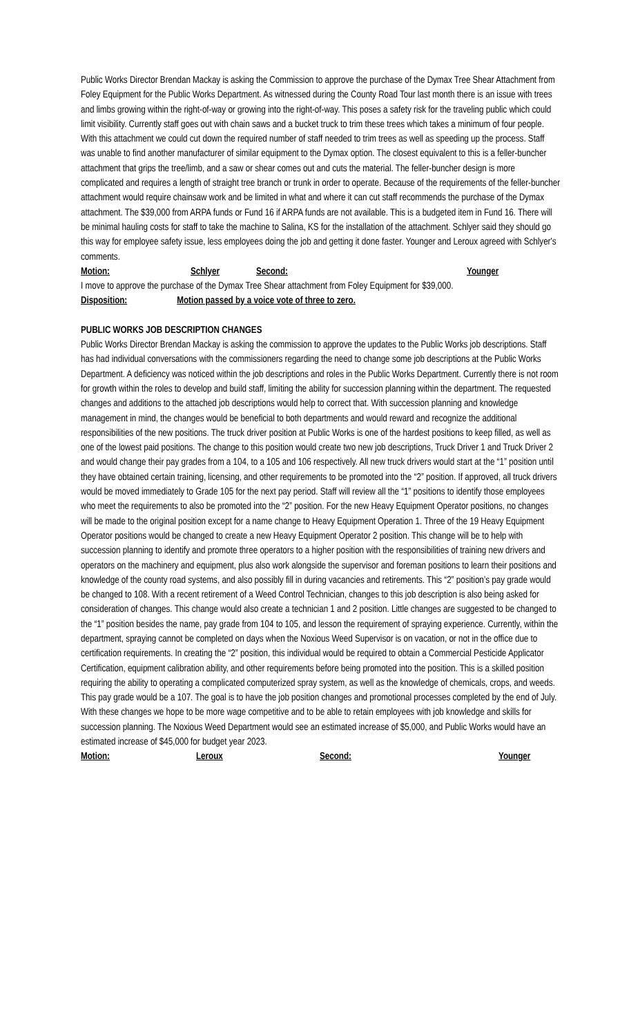Public Works Director Brendan Mackay is asking the Commission to approve the purchase of the Dymax Tree Shear Attachment from Foley Equipment for the Public Works Department. As witnessed during the County Road Tour last month there is an issue with trees and limbs growing within the right-of-way or growing into the right-of-way. This poses a safety risk for the traveling public which could limit visibility. Currently staff goes out with chain saws and a bucket truck to trim these trees which takes a minimum of four people. With this attachment we could cut down the required number of staff needed to trim trees as well as speeding up the process. Staff was unable to find another manufacturer of similar equipment to the Dymax option. The closest equivalent to this is a feller-buncher attachment that grips the tree/limb, and a saw or shear comes out and cuts the material. The feller-buncher design is more complicated and requires a length of straight tree branch or trunk in order to operate. Because of the requirements of the feller-buncher attachment would require chainsaw work and be limited in what and where it can cut staff recommends the purchase of the Dymax attachment. The $39,000 from ARPA funds or Fund 16 if ARPA funds are not available. This is a budgeted item in Fund 16. There will be minimal hauling costs for staff to take the machine to Salina, KS for the installation of the attachment. Schlyer said they should go this way for employee safety issue, less employees doing the job and getting it done faster. Younger and Leroux agreed with Schlyer's comments.
Motion: Schlyer Second: Younger
I move to approve the purchase of the Dymax Tree Shear attachment from Foley Equipment for $39,000.
Disposition: Motion passed by a voice vote of three to zero.
PUBLIC WORKS JOB DESCRIPTION CHANGES
Public Works Director Brendan Mackay is asking the commission to approve the updates to the Public Works job descriptions. Staff has had individual conversations with the commissioners regarding the need to change some job descriptions at the Public Works Department. A deficiency was noticed within the job descriptions and roles in the Public Works Department. Currently there is not room for growth within the roles to develop and build staff, limiting the ability for succession planning within the department. The requested changes and additions to the attached job descriptions would help to correct that. With succession planning and knowledge management in mind, the changes would be beneficial to both departments and would reward and recognize the additional responsibilities of the new positions. The truck driver position at Public Works is one of the hardest positions to keep filled, as well as one of the lowest paid positions. The change to this position would create two new job descriptions, Truck Driver 1 and Truck Driver 2 and would change their pay grades from a 104, to a 105 and 106 respectively. All new truck drivers would start at the “1” position until they have obtained certain training, licensing, and other requirements to be promoted into the “2” position. If approved, all truck drivers would be moved immediately to Grade 105 for the next pay period. Staff will review all the “1” positions to identify those employees who meet the requirements to also be promoted into the “2” position. For the new Heavy Equipment Operator positions, no changes will be made to the original position except for a name change to Heavy Equipment Operation 1. Three of the 19 Heavy Equipment Operator positions would be changed to create a new Heavy Equipment Operator 2 position. This change will be to help with succession planning to identify and promote three operators to a higher position with the responsibilities of training new drivers and operators on the machinery and equipment, plus also work alongside the supervisor and foreman positions to learn their positions and knowledge of the county road systems, and also possibly fill in during vacancies and retirements. This “2” position’s pay grade would be changed to 108. With a recent retirement of a Weed Control Technician, changes to this job description is also being asked for consideration of changes. This change would also create a technician 1 and 2 position. Little changes are suggested to be changed to the “1” position besides the name, pay grade from 104 to 105, and lesson the requirement of spraying experience. Currently, within the department, spraying cannot be completed on days when the Noxious Weed Supervisor is on vacation, or not in the office due to certification requirements. In creating the “2” position, this individual would be required to obtain a Commercial Pesticide Applicator Certification, equipment calibration ability, and other requirements before being promoted into the position. This is a skilled position requiring the ability to operating a complicated computerized spray system, as well as the knowledge of chemicals, crops, and weeds. This pay grade would be a 107. The goal is to have the job position changes and promotional processes completed by the end of July. With these changes we hope to be more wage competitive and to be able to retain employees with job knowledge and skills for succession planning. The Noxious Weed Department would see an estimated increase of $5,000, and Public Works would have an estimated increase of $45,000 for budget year 2023.
Motion: Leroux Second: Younger